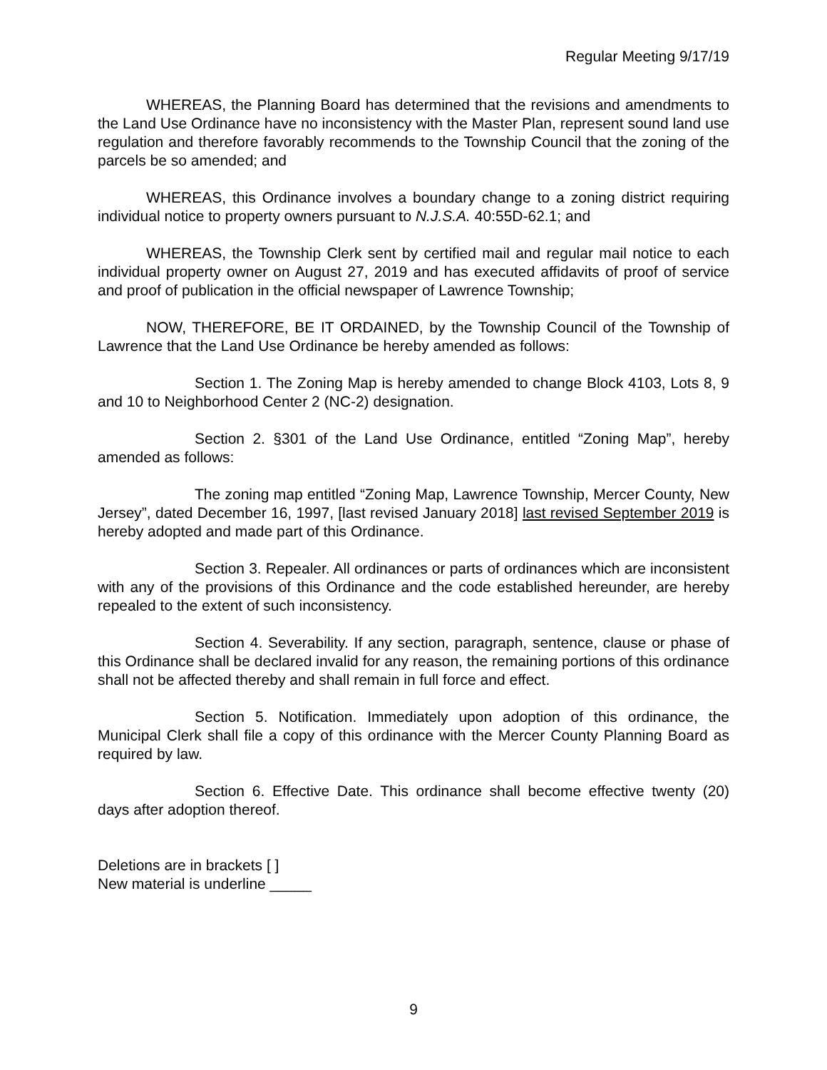Regular Meeting 9/17/19
WHEREAS, the Planning Board has determined that the revisions and amendments to the Land Use Ordinance have no inconsistency with the Master Plan, represent sound land use regulation and therefore favorably recommends to the Township Council that the zoning of the parcels be so amended; and
WHEREAS, this Ordinance involves a boundary change to a zoning district requiring individual notice to property owners pursuant to N.J.S.A. 40:55D-62.1; and
WHEREAS, the Township Clerk sent by certified mail and regular mail notice to each individual property owner on August 27, 2019 and has executed affidavits of proof of service and proof of publication in the official newspaper of Lawrence Township;
NOW, THEREFORE, BE IT ORDAINED, by the Township Council of the Township of Lawrence that the Land Use Ordinance be hereby amended as follows:
Section 1. The Zoning Map is hereby amended to change Block 4103, Lots 8, 9 and 10 to Neighborhood Center 2 (NC-2) designation.
Section 2. §301 of the Land Use Ordinance, entitled “Zoning Map”, hereby amended as follows:
The zoning map entitled “Zoning Map, Lawrence Township, Mercer County, New Jersey”, dated December 16, 1997, [last revised January 2018] last revised September 2019 is hereby adopted and made part of this Ordinance.
Section 3. Repealer. All ordinances or parts of ordinances which are inconsistent with any of the provisions of this Ordinance and the code established hereunder, are hereby repealed to the extent of such inconsistency.
Section 4. Severability. If any section, paragraph, sentence, clause or phase of this Ordinance shall be declared invalid for any reason, the remaining portions of this ordinance shall not be affected thereby and shall remain in full force and effect.
Section 5. Notification. Immediately upon adoption of this ordinance, the Municipal Clerk shall file a copy of this ordinance with the Mercer County Planning Board as required by law.
Section 6. Effective Date. This ordinance shall become effective twenty (20) days after adoption thereof.
Deletions are in brackets [ ]
New material is underline _____
9